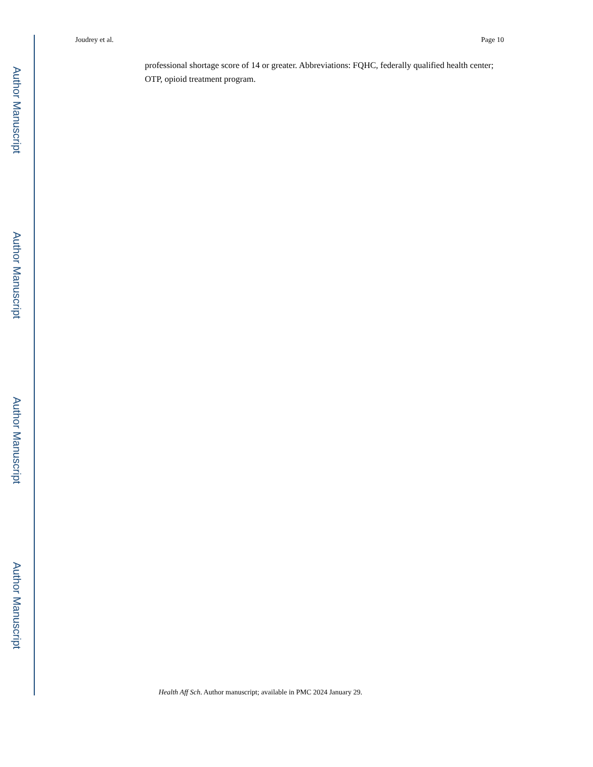Author Manuscript
Author Manuscript
Author Manuscript
Author Manuscript
Joudrey et al. Page 10
professional shortage score of 14 or greater. Abbreviations: FQHC, federally qualified health center; OTP, opioid treatment program.
Health Aff Sch. Author manuscript; available in PMC 2024 January 29.